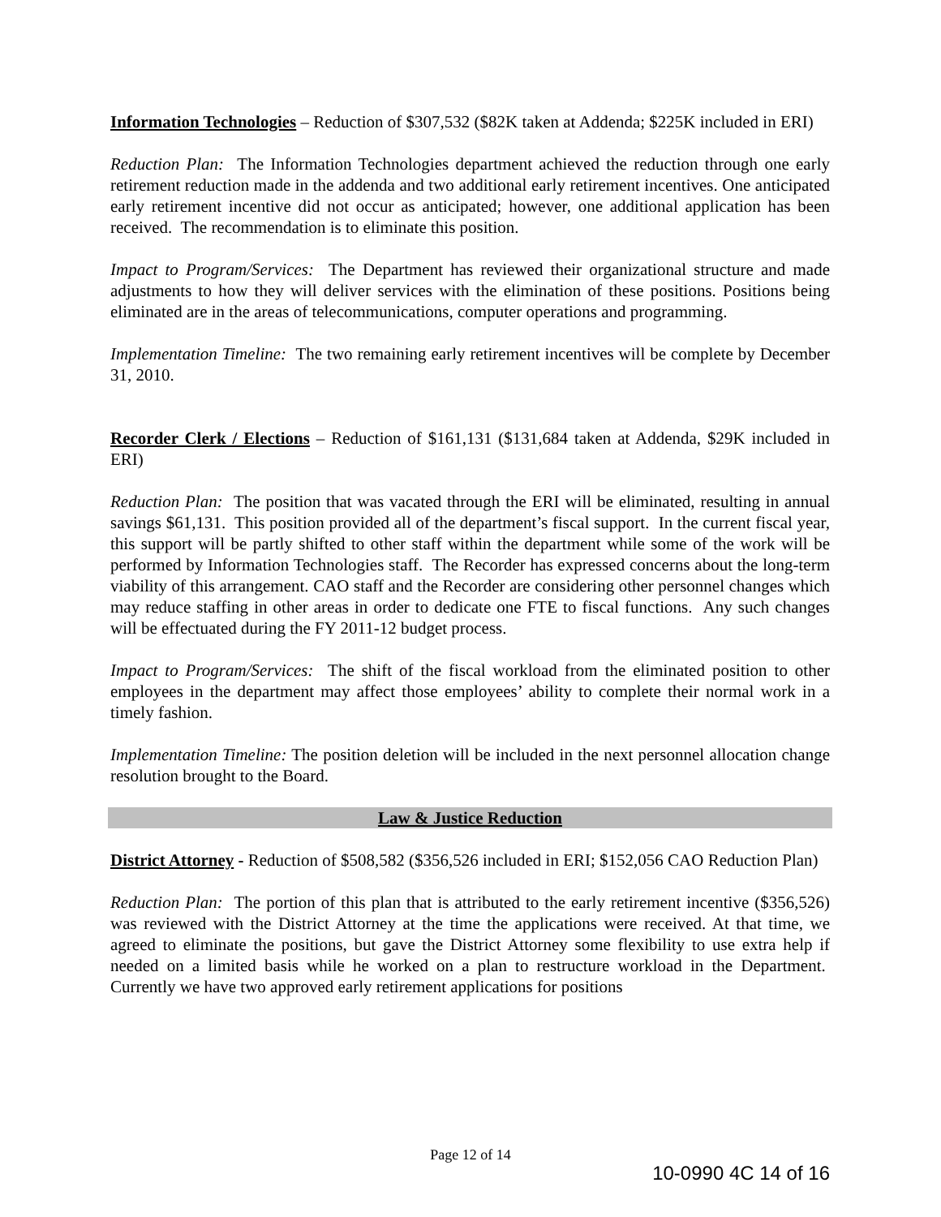Information Technologies – Reduction of $307,532 ($82K taken at Addenda; $225K included in ERI)
Reduction Plan: The Information Technologies department achieved the reduction through one early retirement reduction made in the addenda and two additional early retirement incentives. One anticipated early retirement incentive did not occur as anticipated; however, one additional application has been received. The recommendation is to eliminate this position.
Impact to Program/Services: The Department has reviewed their organizational structure and made adjustments to how they will deliver services with the elimination of these positions. Positions being eliminated are in the areas of telecommunications, computer operations and programming.
Implementation Timeline: The two remaining early retirement incentives will be complete by December 31, 2010.
Recorder Clerk / Elections – Reduction of $161,131 ($131,684 taken at Addenda, $29K included in ERI)
Reduction Plan: The position that was vacated through the ERI will be eliminated, resulting in annual savings $61,131. This position provided all of the department’s fiscal support. In the current fiscal year, this support will be partly shifted to other staff within the department while some of the work will be performed by Information Technologies staff. The Recorder has expressed concerns about the long-term viability of this arrangement. CAO staff and the Recorder are considering other personnel changes which may reduce staffing in other areas in order to dedicate one FTE to fiscal functions. Any such changes will be effectuated during the FY 2011-12 budget process.
Impact to Program/Services: The shift of the fiscal workload from the eliminated position to other employees in the department may affect those employees’ ability to complete their normal work in a timely fashion.
Implementation Timeline: The position deletion will be included in the next personnel allocation change resolution brought to the Board.
Law & Justice Reduction
District Attorney - Reduction of $508,582 ($356,526 included in ERI; $152,056 CAO Reduction Plan)
Reduction Plan: The portion of this plan that is attributed to the early retirement incentive ($356,526) was reviewed with the District Attorney at the time the applications were received. At that time, we agreed to eliminate the positions, but gave the District Attorney some flexibility to use extra help if needed on a limited basis while he worked on a plan to restructure workload in the Department. Currently we have two approved early retirement applications for positions
Page 12 of 14
10-0990 4C 14 of 16